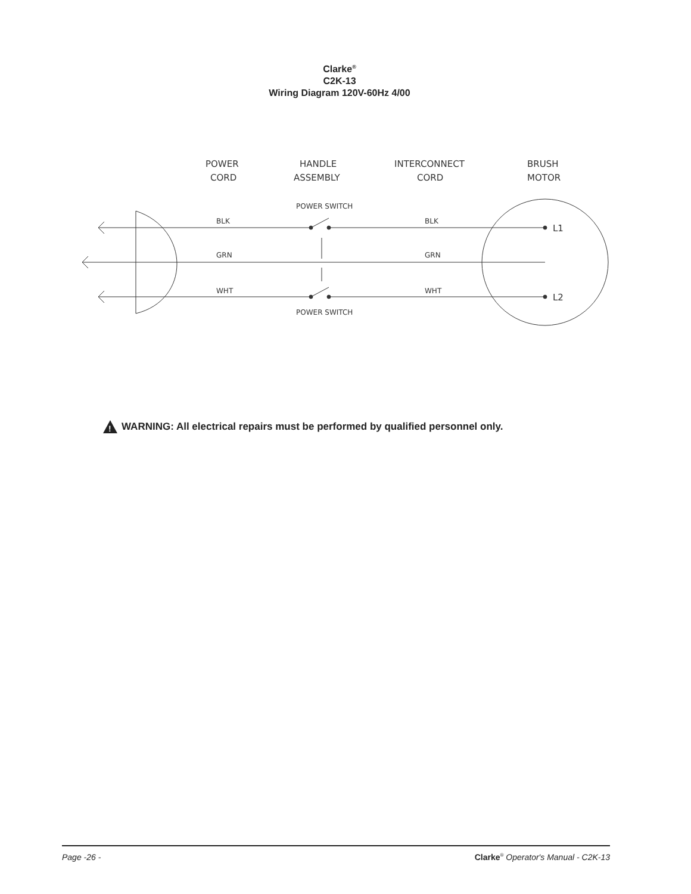Clarke<sup>®</sup>
C2K-13
Wiring Diagram 120V-60Hz 4/00
POWER
CORD
HANDLE
ASSEMBLY
INTERCONNECT
CORD
BRUSH
MOTOR
L1
L2
POWER SWITCH
POWER SWITCH
BLK
BLK
GRN
GRN
WHT
WHT
!
WARNING: All electrical repairs must be performed by qualified personnel only.
Page -26 - Clarke<sup>®</sup> Operator's Manual - C2K-13